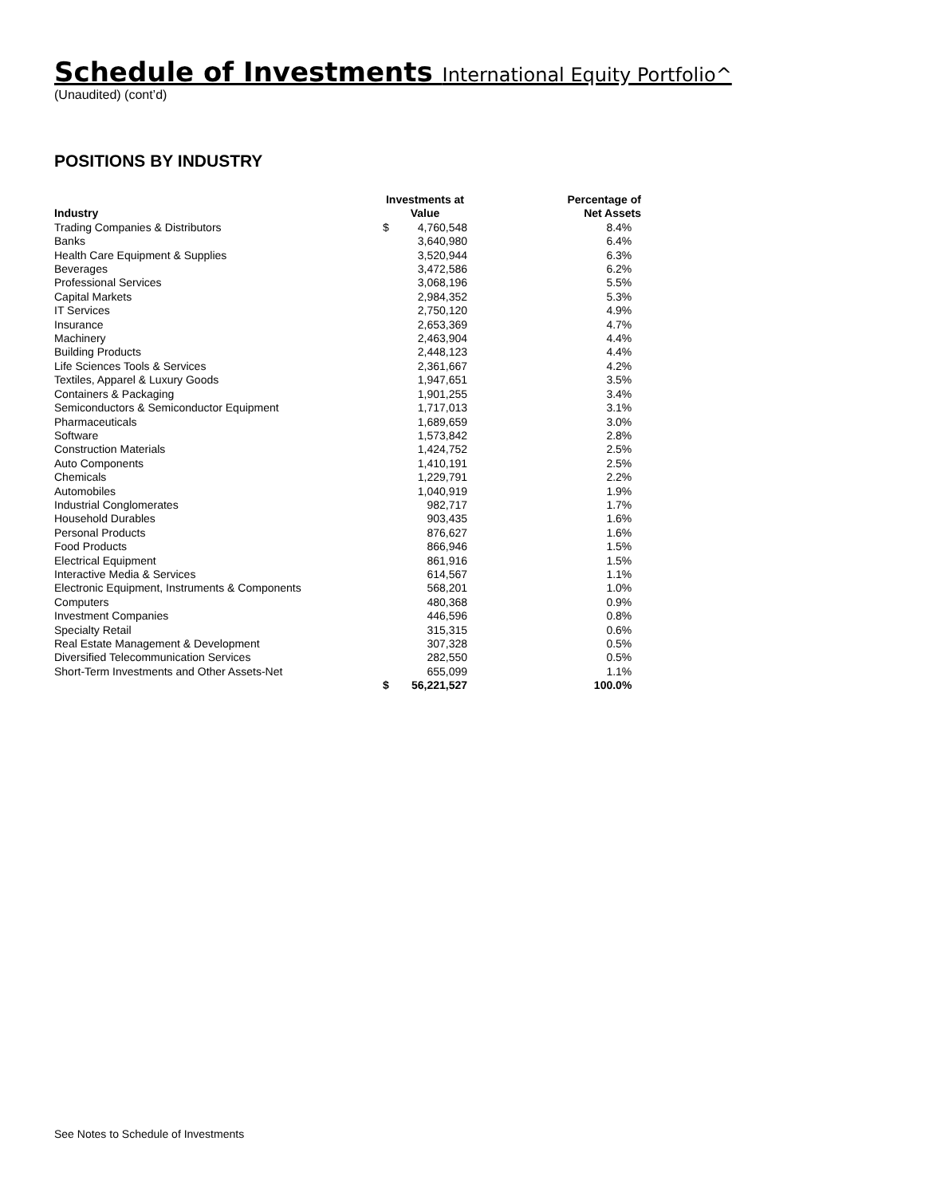Schedule of Investments International Equity Portfolio^
(Unaudited) (cont’d)
POSITIONS BY INDUSTRY
| Industry | Investments at Value | | Percentage of Net Assets |
| --- | --- | --- | --- |
| Trading Companies & Distributors | $ | 4,760,548 | 8.4% |
| Banks | | 3,640,980 | 6.4% |
| Health Care Equipment & Supplies | | 3,520,944 | 6.3% |
| Beverages | | 3,472,586 | 6.2% |
| Professional Services | | 3,068,196 | 5.5% |
| Capital Markets | | 2,984,352 | 5.3% |
| IT Services | | 2,750,120 | 4.9% |
| Insurance | | 2,653,369 | 4.7% |
| Machinery | | 2,463,904 | 4.4% |
| Building Products | | 2,448,123 | 4.4% |
| Life Sciences Tools & Services | | 2,361,667 | 4.2% |
| Textiles, Apparel & Luxury Goods | | 1,947,651 | 3.5% |
| Containers & Packaging | | 1,901,255 | 3.4% |
| Semiconductors & Semiconductor Equipment | | 1,717,013 | 3.1% |
| Pharmaceuticals | | 1,689,659 | 3.0% |
| Software | | 1,573,842 | 2.8% |
| Construction Materials | | 1,424,752 | 2.5% |
| Auto Components | | 1,410,191 | 2.5% |
| Chemicals | | 1,229,791 | 2.2% |
| Automobiles | | 1,040,919 | 1.9% |
| Industrial Conglomerates | | 982,717 | 1.7% |
| Household Durables | | 903,435 | 1.6% |
| Personal Products | | 876,627 | 1.6% |
| Food Products | | 866,946 | 1.5% |
| Electrical Equipment | | 861,916 | 1.5% |
| Interactive Media & Services | | 614,567 | 1.1% |
| Electronic Equipment, Instruments & Components | | 568,201 | 1.0% |
| Computers | | 480,368 | 0.9% |
| Investment Companies | | 446,596 | 0.8% |
| Specialty Retail | | 315,315 | 0.6% |
| Real Estate Management & Development | | 307,328 | 0.5% |
| Diversified Telecommunication Services | | 282,550 | 0.5% |
| Short-Term Investments and Other Assets-Net | | 655,099 | 1.1% |
| | $ | 56,221,527 | 100.0% |
See Notes to Schedule of Investments